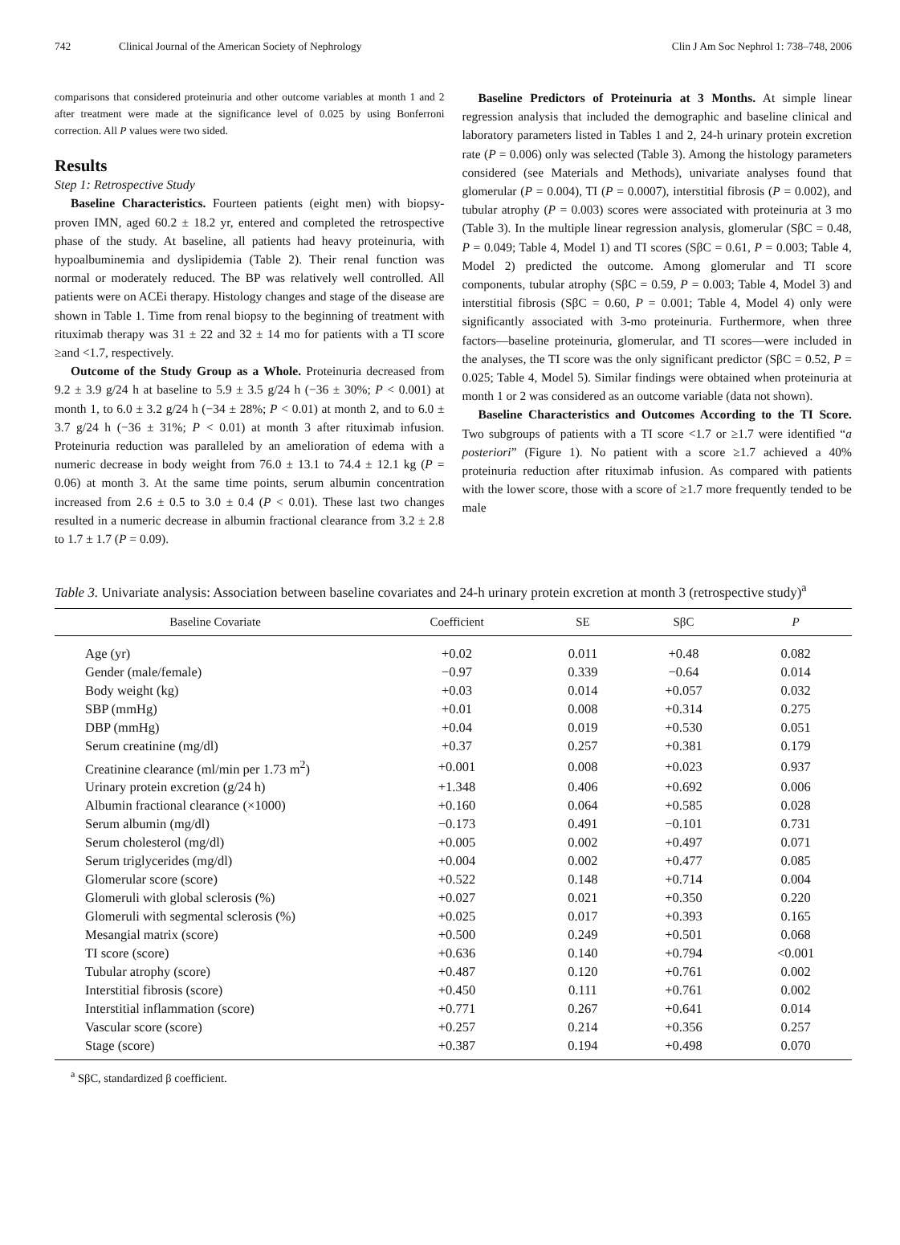742 Clinical Journal of the American Society of Nephrology Clin J Am Soc Nephrol 1: 738–748, 2006
comparisons that considered proteinuria and other outcome variables at month 1 and 2 after treatment were made at the significance level of 0.025 by using Bonferroni correction. All P values were two sided.
Results
Step 1: Retrospective Study
Baseline Characteristics. Fourteen patients (eight men) with biopsy-proven IMN, aged 60.2 ± 18.2 yr, entered and completed the retrospective phase of the study. At baseline, all patients had heavy proteinuria, with hypoalbuminemia and dyslipidemia (Table 2). Their renal function was normal or moderately reduced. The BP was relatively well controlled. All patients were on ACEi therapy. Histology changes and stage of the disease are shown in Table 1. Time from renal biopsy to the beginning of treatment with rituximab therapy was 31 ± 22 and 32 ± 14 mo for patients with a TI score ≥and <1.7, respectively.
Outcome of the Study Group as a Whole. Proteinuria decreased from 9.2 ± 3.9 g/24 h at baseline to 5.9 ± 3.5 g/24 h (−36 ± 30%; P < 0.001) at month 1, to 6.0 ± 3.2 g/24 h (−34 ± 28%; P < 0.01) at month 2, and to 6.0 ± 3.7 g/24 h (−36 ± 31%; P < 0.01) at month 3 after rituximab infusion. Proteinuria reduction was paralleled by an amelioration of edema with a numeric decrease in body weight from 76.0 ± 13.1 to 74.4 ± 12.1 kg (P = 0.06) at month 3. At the same time points, serum albumin concentration increased from 2.6 ± 0.5 to 3.0 ± 0.4 (P < 0.01). These last two changes resulted in a numeric decrease in albumin fractional clearance from 3.2 ± 2.8 to 1.7 ± 1.7 (P = 0.09).
Baseline Predictors of Proteinuria at 3 Months. At simple linear regression analysis that included the demographic and baseline clinical and laboratory parameters listed in Tables 1 and 2, 24-h urinary protein excretion rate (P = 0.006) only was selected (Table 3). Among the histology parameters considered (see Materials and Methods), univariate analyses found that glomerular (P = 0.004), TI (P = 0.0007), interstitial fibrosis (P = 0.002), and tubular atrophy (P = 0.003) scores were associated with proteinuria at 3 mo (Table 3). In the multiple linear regression analysis, glomerular (SβC = 0.48, P = 0.049; Table 4, Model 1) and TI scores (SβC = 0.61, P = 0.003; Table 4, Model 2) predicted the outcome. Among glomerular and TI score components, tubular atrophy (SβC = 0.59, P = 0.003; Table 4, Model 3) and interstitial fibrosis (SβC = 0.60, P = 0.001; Table 4, Model 4) only were significantly associated with 3-mo proteinuria. Furthermore, when three factors—baseline proteinuria, glomerular, and TI scores—were included in the analyses, the TI score was the only significant predictor (SβC = 0.52, P = 0.025; Table 4, Model 5). Similar findings were obtained when proteinuria at month 1 or 2 was considered as an outcome variable (data not shown).
Baseline Characteristics and Outcomes According to the TI Score. Two subgroups of patients with a TI score <1.7 or ≥1.7 were identified “a posteriori” (Figure 1). No patient with a score ≥1.7 achieved a 40% proteinuria reduction after rituximab infusion. As compared with patients with the lower score, those with a score of ≥1.7 more frequently tended to be male
Table 3. Univariate analysis: Association between baseline covariates and 24-h urinary protein excretion at month 3 (retrospective study)<sup>a</sup>
| Baseline Covariate | Coefficient | SE | SβC | P |
| --- | --- | --- | --- | --- |
| Age (yr) | +0.02 | 0.011 | +0.48 | 0.082 |
| Gender (male/female) | −0.97 | 0.339 | −0.64 | 0.014 |
| Body weight (kg) | +0.03 | 0.014 | +0.057 | 0.032 |
| SBP (mmHg) | +0.01 | 0.008 | +0.314 | 0.275 |
| DBP (mmHg) | +0.04 | 0.019 | +0.530 | 0.051 |
| Serum creatinine (mg/dl) | +0.37 | 0.257 | +0.381 | 0.179 |
| Creatinine clearance (ml/min per 1.73 m<sup>2</sup>) | +0.001 | 0.008 | +0.023 | 0.937 |
| Urinary protein excretion (g/24 h) | +1.348 | 0.406 | +0.692 | 0.006 |
| Albumin fractional clearance (×1000) | +0.160 | 0.064 | +0.585 | 0.028 |
| Serum albumin (mg/dl) | −0.173 | 0.491 | −0.101 | 0.731 |
| Serum cholesterol (mg/dl) | +0.005 | 0.002 | +0.497 | 0.071 |
| Serum triglycerides (mg/dl) | +0.004 | 0.002 | +0.477 | 0.085 |
| Glomerular score (score) | +0.522 | 0.148 | +0.714 | 0.004 |
| Glomeruli with global sclerosis (%) | +0.027 | 0.021 | +0.350 | 0.220 |
| Glomeruli with segmental sclerosis (%) | +0.025 | 0.017 | +0.393 | 0.165 |
| Mesangial matrix (score) | +0.500 | 0.249 | +0.501 | 0.068 |
| TI score (score) | +0.636 | 0.140 | +0.794 | <0.001 |
| Tubular atrophy (score) | +0.487 | 0.120 | +0.761 | 0.002 |
| Interstitial fibrosis (score) | +0.450 | 0.111 | +0.761 | 0.002 |
| Interstitial inflammation (score) | +0.771 | 0.267 | +0.641 | 0.014 |
| Vascular score (score) | +0.257 | 0.214 | +0.356 | 0.257 |
| Stage (score) | +0.387 | 0.194 | +0.498 | 0.070 |
<sup>a</sup> SβC, standardized β coefficient.